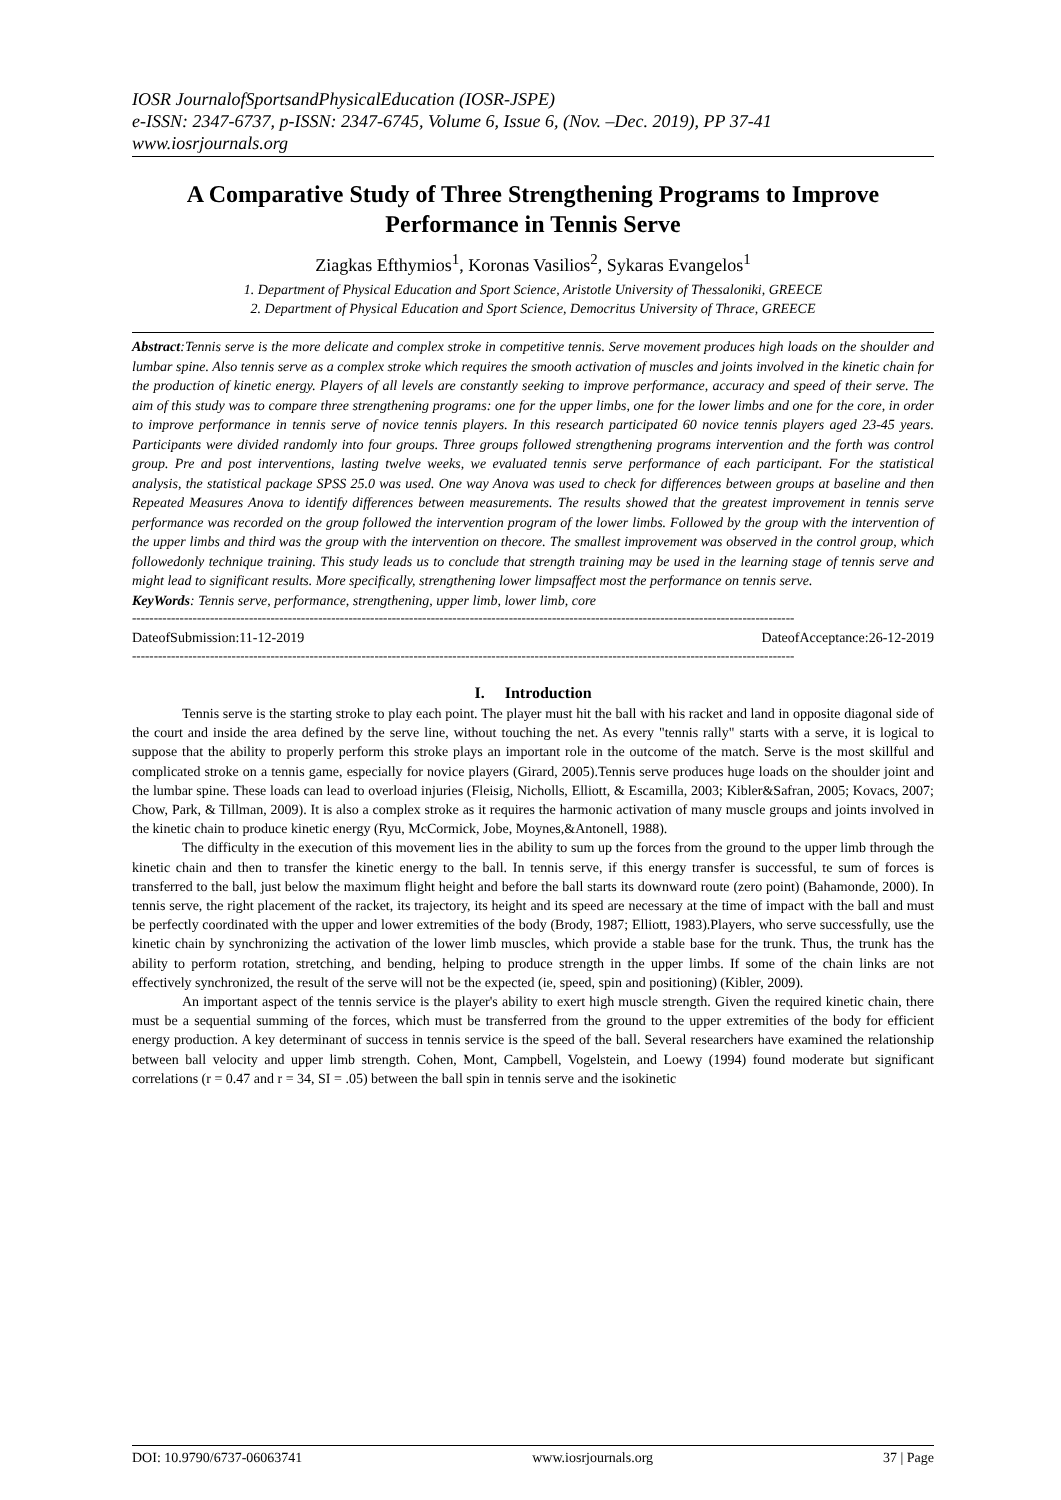IOSR JournalofSportsandPhysicalEducation (IOSR-JSPE)
e-ISSN: 2347-6737, p-ISSN: 2347-6745, Volume 6, Issue 6, (Nov. –Dec. 2019), PP 37-41
www.iosrjournals.org
A Comparative Study of Three Strengthening Programs to Improve Performance in Tennis Serve
Ziagkas Efthymios<sup>1</sup>, Koronas Vasilios<sup>2</sup>, Sykaras Evangelos<sup>1</sup>
1. Department of Physical Education and Sport Science, Aristotle University of Thessaloniki, GREECE
2. Department of Physical Education and Sport Science, Democritus University of Thrace, GREECE
Abstract:Tennis serve is the more delicate and complex stroke in competitive tennis. Serve movement produces high loads on the shoulder and lumbar spine. Also tennis serve as a complex stroke which requires the smooth activation of muscles and joints involved in the kinetic chain for the production of kinetic energy. Players of all levels are constantly seeking to improve performance, accuracy and speed of their serve. The aim of this study was to compare three strengthening programs: one for the upper limbs, one for the lower limbs and one for the core, in order to improve performance in tennis serve of novice tennis players. In this research participated 60 novice tennis players aged 23-45 years. Participants were divided randomly into four groups. Three groups followed strengthening programs intervention and the forth was control group. Pre and post interventions, lasting twelve weeks, we evaluated tennis serve performance of each participant. For the statistical analysis, the statistical package SPSS 25.0 was used. One way Anova was used to check for differences between groups at baseline and then Repeated Measures Anova to identify differences between measurements. The results showed that the greatest improvement in tennis serve performance was recorded on the group followed the intervention program of the lower limbs. Followed by the group with the intervention of the upper limbs and third was the group with the intervention on thecore. The smallest improvement was observed in the control group, which followedonly technique training. This study leads us to conclude that strength training may be used in the learning stage of tennis serve and might lead to significant results. More specifically, strengthening lower limpsaffect most the performance on tennis serve.
KeyWords: Tennis serve, performance, strengthening, upper limb, lower limb, core
---------------------------------------------------------------------------------------------------------------------------------------------------------
DateofSubmission:11-12-2019 DateofAcceptance:26-12-2019
---------------------------------------------------------------------------------------------------------------------------------------------------------
I. Introduction
Tennis serve is the starting stroke to play each point. The player must hit the ball with his racket and land in opposite diagonal side of the court and inside the area defined by the serve line, without touching the net. As every "tennis rally" starts with a serve, it is logical to suppose that the ability to properly perform this stroke plays an important role in the outcome of the match. Serve is the most skillful and complicated stroke on a tennis game, especially for novice players (Girard, 2005).Tennis serve produces huge loads on the shoulder joint and the lumbar spine. These loads can lead to overload injuries (Fleisig, Nicholls, Elliott, & Escamilla, 2003; Kibler&Safran, 2005; Kovacs, 2007; Chow, Park, & Tillman, 2009). It is also a complex stroke as it requires the harmonic activation of many muscle groups and joints involved in the kinetic chain to produce kinetic energy (Ryu, McCormick, Jobe, Moynes,&Antonell, 1988).
The difficulty in the execution of this movement lies in the ability to sum up the forces from the ground to the upper limb through the kinetic chain and then to transfer the kinetic energy to the ball. In tennis serve, if this energy transfer is successful, te sum of forces is transferred to the ball, just below the maximum flight height and before the ball starts its downward route (zero point) (Bahamonde, 2000). In tennis serve, the right placement of the racket, its trajectory, its height and its speed are necessary at the time of impact with the ball and must be perfectly coordinated with the upper and lower extremities of the body (Brody, 1987; Elliott, 1983).Players, who serve successfully, use the kinetic chain by synchronizing the activation of the lower limb muscles, which provide a stable base for the trunk. Thus, the trunk has the ability to perform rotation, stretching, and bending, helping to produce strength in the upper limbs. If some of the chain links are not effectively synchronized, the result of the serve will not be the expected (ie, speed, spin and positioning) (Kibler, 2009).
An important aspect of the tennis service is the player's ability to exert high muscle strength. Given the required kinetic chain, there must be a sequential summing of the forces, which must be transferred from the ground to the upper extremities of the body for efficient energy production. A key determinant of success in tennis service is the speed of the ball. Several researchers have examined the relationship between ball velocity and upper limb strength. Cohen, Mont, Campbell, Vogelstein, and Loewy (1994) found moderate but significant correlations (r = 0.47 and r = 34, SI = .05) between the ball spin in tennis serve and the isokinetic
DOI: 10.9790/6737-06063741 www.iosrjournals.org 37 | Page